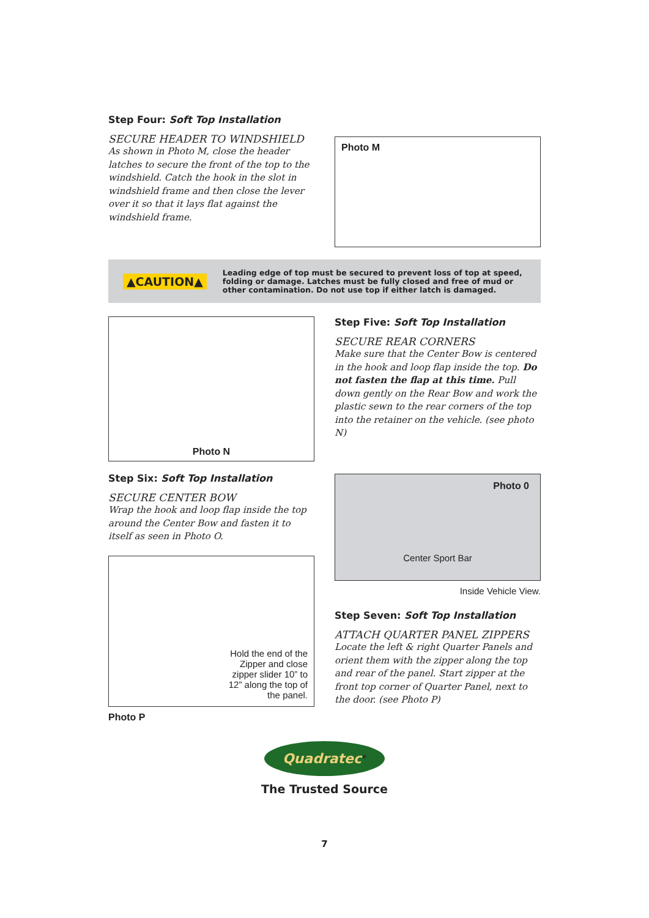Step Four: Soft Top Installation
SECURE HEADER TO WINDSHIELD
As shown in Photo M, close the header latches to secure the front of the top to the windshield. Catch the hook in the slot in windshield frame and then close the lever over it so that it lays flat against the windshield frame.
Photo M
▲CAUTION▲ Leading edge of top must be secured to prevent loss of top at speed, folding or damage. Latches must be fully closed and free of mud or other contamination. Do not use top if either latch is damaged.
Photo N
Step Five: Soft Top Installation
SECURE REAR CORNERS
Make sure that the Center Bow is centered in the hook and loop flap inside the top. Do not fasten the flap at this time. Pull down gently on the Rear Bow and work the plastic sewn to the rear corners of the top into the retainer on the vehicle. (see photo N)
Step Six: Soft Top Installation
SECURE CENTER BOW
Wrap the hook and loop flap inside the top around the Center Bow and fasten it to itself as seen in Photo O.
Hold the end of the Zipper and close zipper slider 10” to 12” along the top of the panel.
Photo P
Photo 0
Center Sport Bar
Inside Vehicle View.
Step Seven: Soft Top Installation
ATTACH QUARTER PANEL ZIPPERS
Locate the left & right Quarter Panels and orient them with the zipper along the top and rear of the panel. Start zipper at the front top corner of Quarter Panel, next to the door. (see Photo P)
Quadratec<sup>®</sup>
The Trusted Source
7